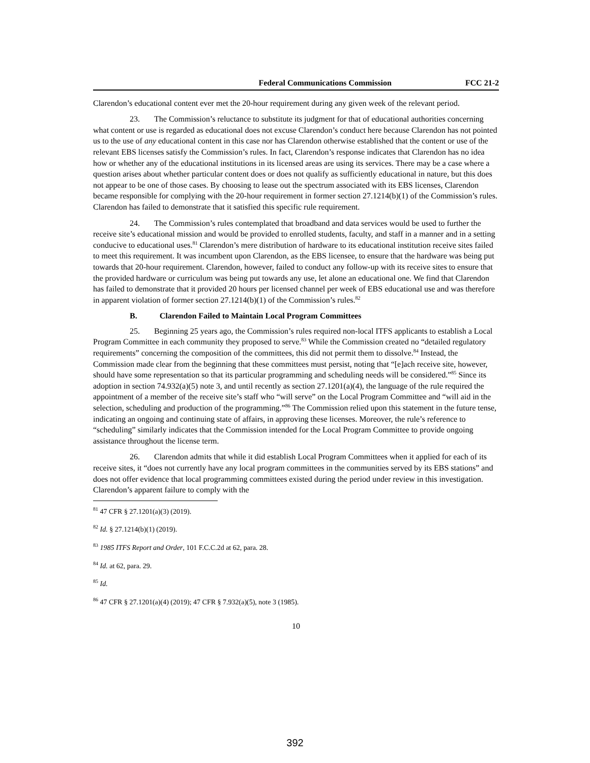Federal Communications Commission FCC 21-2
Clarendon’s educational content ever met the 20-hour requirement during any given week of the relevant period.
23. The Commission’s reluctance to substitute its judgment for that of educational authorities concerning what content or use is regarded as educational does not excuse Clarendon’s conduct here because Clarendon has not pointed us to the use of any educational content in this case nor has Clarendon otherwise established that the content or use of the relevant EBS licenses satisfy the Commission’s rules. In fact, Clarendon’s response indicates that Clarendon has no idea how or whether any of the educational institutions in its licensed areas are using its services. There may be a case where a question arises about whether particular content does or does not qualify as sufficiently educational in nature, but this does not appear to be one of those cases. By choosing to lease out the spectrum associated with its EBS licenses, Clarendon became responsible for complying with the 20-hour requirement in former section 27.1214(b)(1) of the Commission’s rules. Clarendon has failed to demonstrate that it satisfied this specific rule requirement.
24. The Commission’s rules contemplated that broadband and data services would be used to further the receive site’s educational mission and would be provided to enrolled students, faculty, and staff in a manner and in a setting conducive to educational uses.<sup>81</sup> Clarendon’s mere distribution of hardware to its educational institution receive sites failed to meet this requirement. It was incumbent upon Clarendon, as the EBS licensee, to ensure that the hardware was being put towards that 20-hour requirement. Clarendon, however, failed to conduct any follow-up with its receive sites to ensure that the provided hardware or curriculum was being put towards any use, let alone an educational one. We find that Clarendon has failed to demonstrate that it provided 20 hours per licensed channel per week of EBS educational use and was therefore in apparent violation of former section 27.1214(b)(1) of the Commission’s rules.<sup>82</sup>
B. Clarendon Failed to Maintain Local Program Committees
25. Beginning 25 years ago, the Commission’s rules required non-local ITFS applicants to establish a Local Program Committee in each community they proposed to serve.<sup>83</sup> While the Commission created no “detailed regulatory requirements” concerning the composition of the committees, this did not permit them to dissolve.<sup>84</sup> Instead, the Commission made clear from the beginning that these committees must persist, noting that “[e]ach receive site, however, should have some representation so that its particular programming and scheduling needs will be considered.”<sup>85</sup> Since its adoption in section 74.932(a)(5) note 3, and until recently as section 27.1201(a)(4), the language of the rule required the appointment of a member of the receive site’s staff who “will serve” on the Local Program Committee and “will aid in the selection, scheduling and production of the programming.”<sup>86</sup> The Commission relied upon this statement in the future tense, indicating an ongoing and continuing state of affairs, in approving these licenses. Moreover, the rule’s reference to “scheduling” similarly indicates that the Commission intended for the Local Program Committee to provide ongoing assistance throughout the license term.
26. Clarendon admits that while it did establish Local Program Committees when it applied for each of its receive sites, it “does not currently have any local program committees in the communities served by its EBS stations” and does not offer evidence that local programming committees existed during the period under review in this investigation. Clarendon’s apparent failure to comply with the
<sup>81</sup> 47 CFR § 27.1201(a)(3) (2019).
<sup>82</sup> Id. § 27.1214(b)(1) (2019).
<sup>83</sup> 1985 ITFS Report and Order, 101 F.C.C.2d at 62, para. 28.
<sup>84</sup> Id. at 62, para. 29.
<sup>85</sup> Id.
<sup>86</sup> 47 CFR § 27.1201(a)(4) (2019); 47 CFR § 7.932(a)(5), note 3 (1985).
10
392